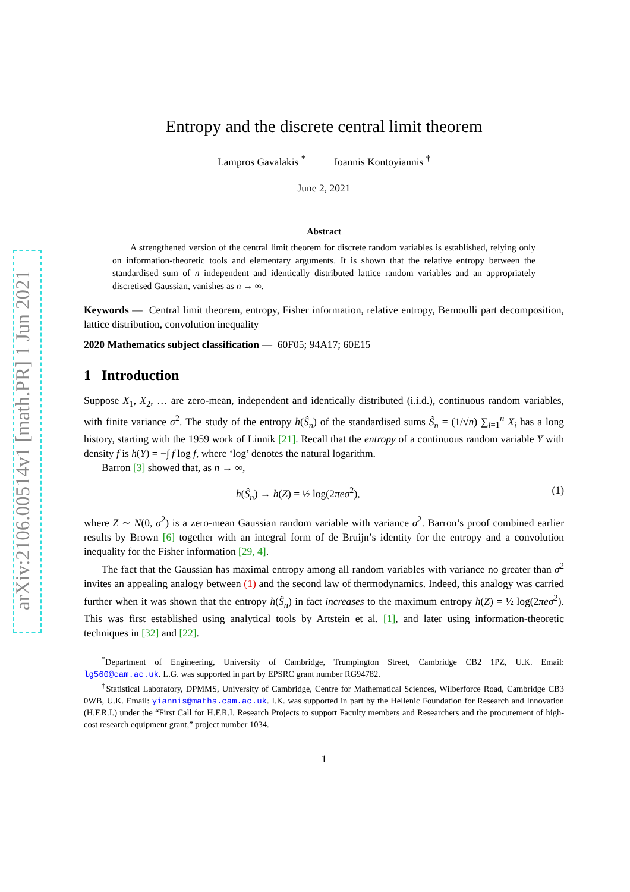arXiv:2106.00514v1 [math.PR] 1 Jun 2021
Entropy and the discrete central limit theorem
Lampros Gavalakis <sup>*</sup> Ioannis Kontoyiannis <sup>†</sup>
June 2, 2021
Abstract
A strengthened version of the central limit theorem for discrete random variables is established, relying only on information-theoretic tools and elementary arguments. It is shown that the relative entropy between the standardised sum of n independent and identically distributed lattice random variables and an appropriately discretised Gaussian, vanishes as n → ∞.
Keywords — Central limit theorem, entropy, Fisher information, relative entropy, Bernoulli part decomposition, lattice distribution, convolution inequality
2020 Mathematics subject classification — 60F05; 94A17; 60E15
1 Introduction
Suppose X<sub>1</sub>, X<sub>2</sub>, … are zero-mean, independent and identically distributed (i.i.d.), continuous random variables, with finite variance σ<sup>2</sup>. The study of the entropy h(Ŝ<sub>n</sub>) of the standardised sums Ŝ<sub>n</sub> = (1/√n) ∑<sub>i=1</sub><sup>n</sup> X<sub>i</sub> has a long history, starting with the 1959 work of Linnik [21]. Recall that the entropy of a continuous random variable Y with density f is h(Y) = −∫ f log f, where ‘log’ denotes the natural logarithm.
Barron [3] showed that, as n → ∞,
h(Ŝ<sub>n</sub>) → h(Z) = ½ log(2πeσ<sup>2</sup>), (1)
where Z ∼ N(0, σ<sup>2</sup>) is a zero-mean Gaussian random variable with variance σ<sup>2</sup>. Barron’s proof combined earlier results by Brown [6] together with an integral form of de Bruijn’s identity for the entropy and a convolution inequality for the Fisher information [29, 4].
The fact that the Gaussian has maximal entropy among all random variables with variance no greater than σ<sup>2</sup> invites an appealing analogy between (1) and the second law of thermodynamics. Indeed, this analogy was carried further when it was shown that the entropy h(Ŝ<sub>n</sub>) in fact increases to the maximum entropy h(Z) = ½ log(2πeσ<sup>2</sup>). This was first established using analytical tools by Artstein et al. [1], and later using information-theoretic techniques in [32] and [22].
<sup>*</sup> Department of Engineering, University of Cambridge, Trumpington Street, Cambridge CB2 1PZ, U.K. Email: lg560@cam.ac.uk. L.G. was supported in part by EPSRC grant number RG94782.
<sup>†</sup> Statistical Laboratory, DPMMS, University of Cambridge, Centre for Mathematical Sciences, Wilberforce Road, Cambridge CB3 0WB, U.K. Email: yiannis@maths.cam.ac.uk. I.K. was supported in part by the Hellenic Foundation for Research and Innovation (H.F.R.I.) under the “First Call for H.F.R.I. Research Projects to support Faculty members and Researchers and the procurement of high-cost research equipment grant,” project number 1034.
1